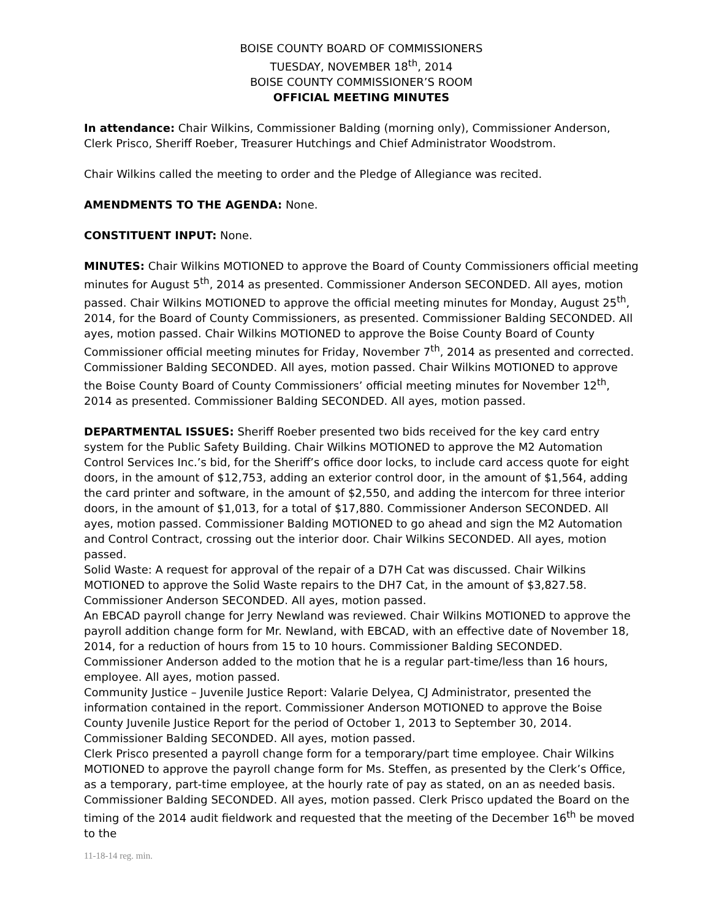BOISE COUNTY BOARD OF COMMISSIONERS
TUESDAY, NOVEMBER 18<sup>th</sup>, 2014
BOISE COUNTY COMMISSIONER’S ROOM
OFFICIAL MEETING MINUTES
In attendance: Chair Wilkins, Commissioner Balding (morning only), Commissioner Anderson, Clerk Prisco, Sheriff Roeber, Treasurer Hutchings and Chief Administrator Woodstrom.
Chair Wilkins called the meeting to order and the Pledge of Allegiance was recited.
AMENDMENTS TO THE AGENDA: None.
CONSTITUENT INPUT: None.
MINUTES: Chair Wilkins MOTIONED to approve the Board of County Commissioners official meeting minutes for August 5<sup>th</sup>, 2014 as presented. Commissioner Anderson SECONDED. All ayes, motion passed. Chair Wilkins MOTIONED to approve the official meeting minutes for Monday, August 25<sup>th</sup>, 2014, for the Board of County Commissioners, as presented. Commissioner Balding SECONDED. All ayes, motion passed. Chair Wilkins MOTIONED to approve the Boise County Board of County Commissioner official meeting minutes for Friday, November 7<sup>th</sup>, 2014 as presented and corrected. Commissioner Balding SECONDED. All ayes, motion passed. Chair Wilkins MOTIONED to approve the Boise County Board of County Commissioners’ official meeting minutes for November 12<sup>th</sup>, 2014 as presented. Commissioner Balding SECONDED. All ayes, motion passed.
DEPARTMENTAL ISSUES: Sheriff Roeber presented two bids received for the key card entry system for the Public Safety Building. Chair Wilkins MOTIONED to approve the M2 Automation Control Services Inc.’s bid, for the Sheriff’s office door locks, to include card access quote for eight doors, in the amount of $12,753, adding an exterior control door, in the amount of $1,564, adding the card printer and software, in the amount of $2,550, and adding the intercom for three interior doors, in the amount of $1,013, for a total of $17,880. Commissioner Anderson SECONDED. All ayes, motion passed. Commissioner Balding MOTIONED to go ahead and sign the M2 Automation and Control Contract, crossing out the interior door. Chair Wilkins SECONDED. All ayes, motion passed.
Solid Waste: A request for approval of the repair of a D7H Cat was discussed. Chair Wilkins MOTIONED to approve the Solid Waste repairs to the DH7 Cat, in the amount of $3,827.58. Commissioner Anderson SECONDED. All ayes, motion passed.
An EBCAD payroll change for Jerry Newland was reviewed. Chair Wilkins MOTIONED to approve the payroll addition change form for Mr. Newland, with EBCAD, with an effective date of November 18, 2014, for a reduction of hours from 15 to 10 hours. Commissioner Balding SECONDED. Commissioner Anderson added to the motion that he is a regular part-time/less than 16 hours, employee. All ayes, motion passed.
Community Justice – Juvenile Justice Report: Valarie Delyea, CJ Administrator, presented the information contained in the report. Commissioner Anderson MOTIONED to approve the Boise County Juvenile Justice Report for the period of October 1, 2013 to September 30, 2014. Commissioner Balding SECONDED. All ayes, motion passed.
Clerk Prisco presented a payroll change form for a temporary/part time employee. Chair Wilkins MOTIONED to approve the payroll change form for Ms. Steffen, as presented by the Clerk’s Office, as a temporary, part-time employee, at the hourly rate of pay as stated, on an as needed basis. Commissioner Balding SECONDED. All ayes, motion passed. Clerk Prisco updated the Board on the timing of the 2014 audit fieldwork and requested that the meeting of the December 16<sup>th</sup> be moved to the
11-18-14 reg. min.